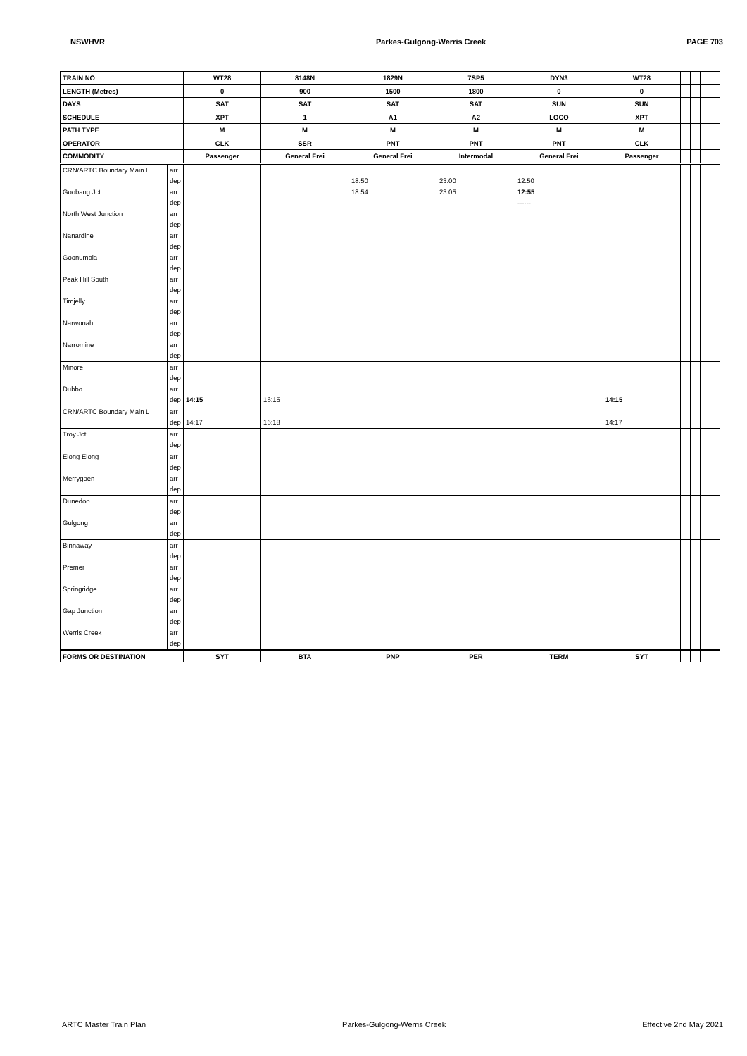NSWHVR Parkes-Gulgong-Werris Creek PAGE 703
| TRAIN NO | | WT28 | 8148N | 1829N | 7SP5 | DYN3 | WT28 | | | | |
| LENGTH (Metres) | | 0 | 900 | 1500 | 1800 | 0 | 0 | | | | |
| DAYS | | SAT | SAT | SAT | SAT | SUN | SUN | | | | |
| SCHEDULE | | XPT | 1 | A1 | A2 | LOCO | XPT | | | | |
| PATH TYPE | | M | M | M | M | M | M | | | | |
| OPERATOR | | CLK | SSR | PNT | PNT | PNT | CLK | | | | |
| COMMODITY | | Passenger | General Frei | General Frei | Intermodal | General Frei | Passenger | | | | |
| CRN/ARTC Boundary Main L | arr | | | | | | | | | | |
| | dep | | | 18:50 | 23:00 | 12:50 | | | | | |
| Goobang Jct | arr | | | 18:54 | 23:05 | 12:55 | | | | | |
| | dep | | | | | ------ | | | | | |
| North West Junction | arr | | | | | | | | | | |
| | dep | | | | | | | | | | |
| Nanardine | arr | | | | | | | | | | |
| | dep | | | | | | | | | | |
| Goonumbla | arr | | | | | | | | | | |
| | dep | | | | | | | | | | |
| Peak Hill South | arr | | | | | | | | | | |
| | dep | | | | | | | | | | |
| Timjelly | arr | | | | | | | | | | |
| | dep | | | | | | | | | | |
| Narwonah | arr | | | | | | | | | | |
| | dep | | | | | | | | | | |
| Narromine | arr | | | | | | | | | | |
| | dep | | | | | | | | | | |
| Minore | arr | | | | | | | | | | |
| | dep | | | | | | | | | | |
| Dubbo | arr | | | | | | | | | | |
| | dep | 14:15 | 16:15 | | | | 14:15 | | | | |
| CRN/ARTC Boundary Main L | arr | | | | | | | | | | |
| | dep | 14:17 | 16:18 | | | | 14:17 | | | | |
| Troy Jct | arr | | | | | | | | | | |
| | dep | | | | | | | | | | |
| Elong Elong | arr | | | | | | | | | | |
| | dep | | | | | | | | | | |
| Merrygoen | arr | | | | | | | | | | |
| | dep | | | | | | | | | | |
| Dunedoo | arr | | | | | | | | | | |
| | dep | | | | | | | | | | |
| Gulgong | arr | | | | | | | | | | |
| | dep | | | | | | | | | | |
| Binnaway | arr | | | | | | | | | | |
| | dep | | | | | | | | | | |
| Premer | arr | | | | | | | | | | |
| | dep | | | | | | | | | | |
| Springridge | arr | | | | | | | | | | |
| | dep | | | | | | | | | | |
| Gap Junction | arr | | | | | | | | | | |
| | dep | | | | | | | | | | |
| Werris Creek | arr | | | | | | | | | | |
| | dep | | | | | | | | | | |
| FORMS OR DESTINATION | | SYT | BTA | PNP | PER | TERM | SYT | | | | |
ARTC Master Train Plan Parkes-Gulgong-Werris Creek Effective 2nd May 2021